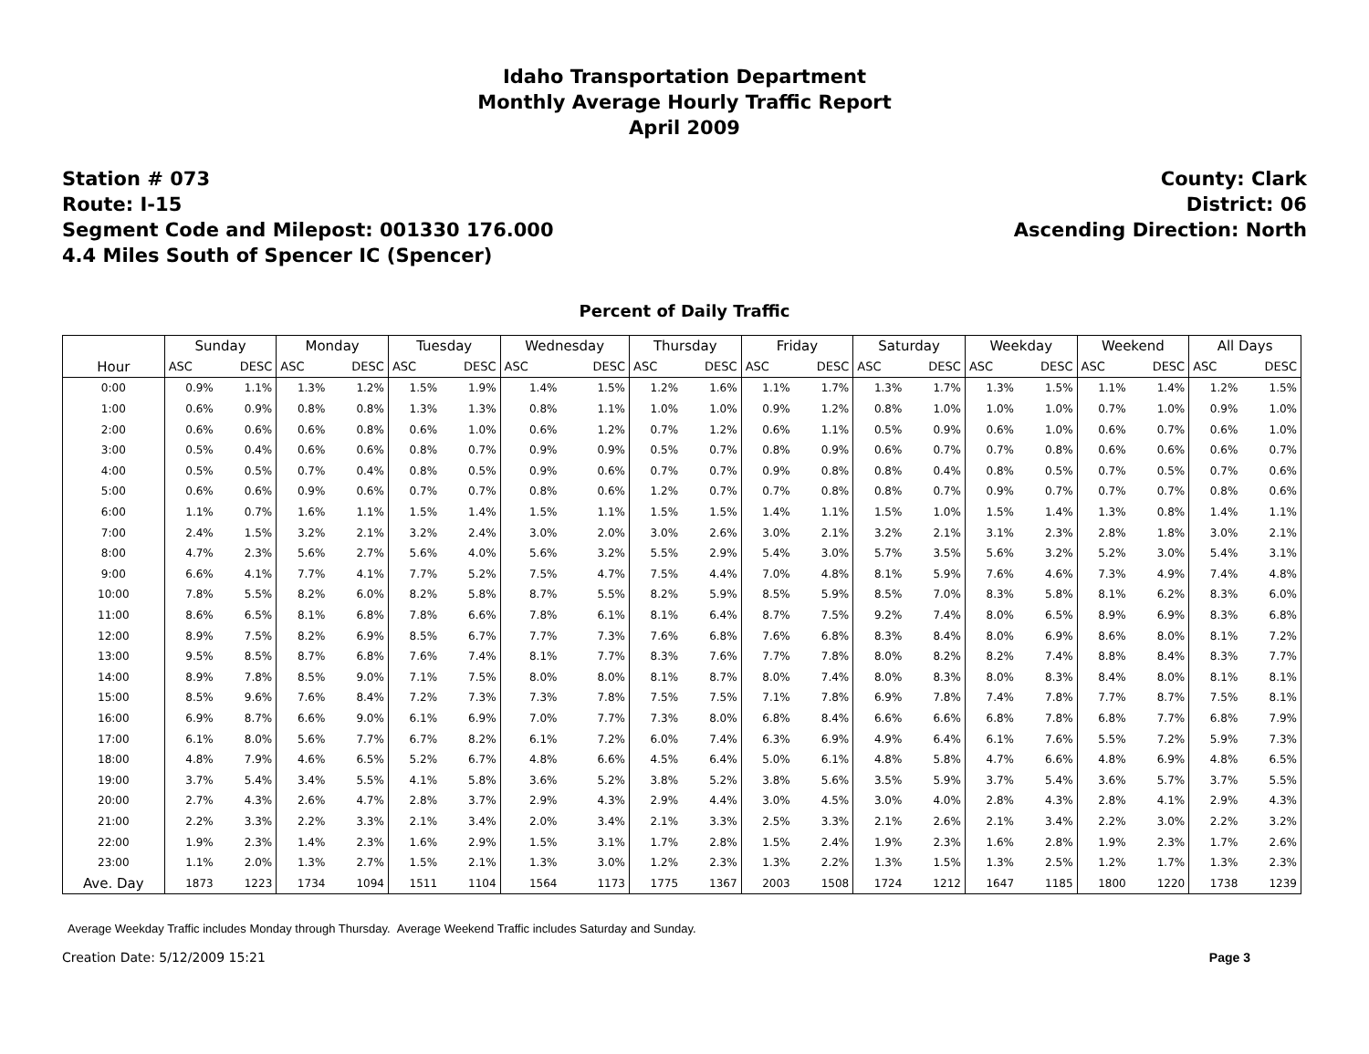Idaho Transportation Department
Monthly Average Hourly Traffic Report
April 2009
Station # 073
Route: I-15
Segment Code and Milepost: 001330 176.000
4.4 Miles South of Spencer IC (Spencer)
County: Clark
District: 06
Ascending Direction: North
Percent of Daily Traffic
| | Sunday | | Monday | | Tuesday | | Wednesday | | Thursday | | Friday | | Saturday | | Weekday | | Weekend | | All Days | |
| --- | --- | --- | --- | --- | --- | --- | --- | --- | --- | --- | --- | --- | --- | --- | --- | --- | --- | --- | --- | --- |
| Hour | ASC | DESC | ASC | DESC | ASC | DESC | ASC | DESC | ASC | DESC | ASC | DESC | ASC | DESC | ASC | DESC | ASC | DESC | ASC | DESC |
| 0:00 | 0.9% | 1.1% | 1.3% | 1.2% | 1.5% | 1.9% | 1.4% | 1.5% | 1.2% | 1.6% | 1.1% | 1.7% | 1.3% | 1.7% | 1.3% | 1.5% | 1.1% | 1.4% | 1.2% | 1.5% |
| 1:00 | 0.6% | 0.9% | 0.8% | 0.8% | 1.3% | 1.3% | 0.8% | 1.1% | 1.0% | 1.0% | 0.9% | 1.2% | 0.8% | 1.0% | 1.0% | 1.0% | 0.7% | 1.0% | 0.9% | 1.0% |
| 2:00 | 0.6% | 0.6% | 0.6% | 0.8% | 0.6% | 1.0% | 0.6% | 1.2% | 0.7% | 1.2% | 0.6% | 1.1% | 0.5% | 0.9% | 0.6% | 1.0% | 0.6% | 0.7% | 0.6% | 1.0% |
| 3:00 | 0.5% | 0.4% | 0.6% | 0.6% | 0.8% | 0.7% | 0.9% | 0.9% | 0.5% | 0.7% | 0.8% | 0.9% | 0.6% | 0.7% | 0.7% | 0.8% | 0.6% | 0.6% | 0.6% | 0.7% |
| 4:00 | 0.5% | 0.5% | 0.7% | 0.4% | 0.8% | 0.5% | 0.9% | 0.6% | 0.7% | 0.7% | 0.9% | 0.8% | 0.8% | 0.4% | 0.8% | 0.5% | 0.7% | 0.5% | 0.7% | 0.6% |
| 5:00 | 0.6% | 0.6% | 0.9% | 0.6% | 0.7% | 0.7% | 0.8% | 0.6% | 1.2% | 0.7% | 0.7% | 0.8% | 0.8% | 0.7% | 0.9% | 0.7% | 0.7% | 0.7% | 0.8% | 0.6% |
| 6:00 | 1.1% | 0.7% | 1.6% | 1.1% | 1.5% | 1.4% | 1.5% | 1.1% | 1.5% | 1.5% | 1.4% | 1.1% | 1.5% | 1.0% | 1.5% | 1.4% | 1.3% | 0.8% | 1.4% | 1.1% |
| 7:00 | 2.4% | 1.5% | 3.2% | 2.1% | 3.2% | 2.4% | 3.0% | 2.0% | 3.0% | 2.6% | 3.0% | 2.1% | 3.2% | 2.1% | 3.1% | 2.3% | 2.8% | 1.8% | 3.0% | 2.1% |
| 8:00 | 4.7% | 2.3% | 5.6% | 2.7% | 5.6% | 4.0% | 5.6% | 3.2% | 5.5% | 2.9% | 5.4% | 3.0% | 5.7% | 3.5% | 5.6% | 3.2% | 5.2% | 3.0% | 5.4% | 3.1% |
| 9:00 | 6.6% | 4.1% | 7.7% | 4.1% | 7.7% | 5.2% | 7.5% | 4.7% | 7.5% | 4.4% | 7.0% | 4.8% | 8.1% | 5.9% | 7.6% | 4.6% | 7.3% | 4.9% | 7.4% | 4.8% |
| 10:00 | 7.8% | 5.5% | 8.2% | 6.0% | 8.2% | 5.8% | 8.7% | 5.5% | 8.2% | 5.9% | 8.5% | 5.9% | 8.5% | 7.0% | 8.3% | 5.8% | 8.1% | 6.2% | 8.3% | 6.0% |
| 11:00 | 8.6% | 6.5% | 8.1% | 6.8% | 7.8% | 6.6% | 7.8% | 6.1% | 8.1% | 6.4% | 8.7% | 7.5% | 9.2% | 7.4% | 8.0% | 6.5% | 8.9% | 6.9% | 8.3% | 6.8% |
| 12:00 | 8.9% | 7.5% | 8.2% | 6.9% | 8.5% | 6.7% | 7.7% | 7.3% | 7.6% | 6.8% | 7.6% | 6.8% | 8.3% | 8.4% | 8.0% | 6.9% | 8.6% | 8.0% | 8.1% | 7.2% |
| 13:00 | 9.5% | 8.5% | 8.7% | 6.8% | 7.6% | 7.4% | 8.1% | 7.7% | 8.3% | 7.6% | 7.7% | 7.8% | 8.0% | 8.2% | 8.2% | 7.4% | 8.8% | 8.4% | 8.3% | 7.7% |
| 14:00 | 8.9% | 7.8% | 8.5% | 9.0% | 7.1% | 7.5% | 8.0% | 8.0% | 8.1% | 8.7% | 8.0% | 7.4% | 8.0% | 8.3% | 8.0% | 8.3% | 8.4% | 8.0% | 8.1% | 8.1% |
| 15:00 | 8.5% | 9.6% | 7.6% | 8.4% | 7.2% | 7.3% | 7.3% | 7.8% | 7.5% | 7.5% | 7.1% | 7.8% | 6.9% | 7.8% | 7.4% | 7.8% | 7.7% | 8.7% | 7.5% | 8.1% |
| 16:00 | 6.9% | 8.7% | 6.6% | 9.0% | 6.1% | 6.9% | 7.0% | 7.7% | 7.3% | 8.0% | 6.8% | 8.4% | 6.6% | 6.6% | 6.8% | 7.8% | 6.8% | 7.7% | 6.8% | 7.9% |
| 17:00 | 6.1% | 8.0% | 5.6% | 7.7% | 6.7% | 8.2% | 6.1% | 7.2% | 6.0% | 7.4% | 6.3% | 6.9% | 4.9% | 6.4% | 6.1% | 7.6% | 5.5% | 7.2% | 5.9% | 7.3% |
| 18:00 | 4.8% | 7.9% | 4.6% | 6.5% | 5.2% | 6.7% | 4.8% | 6.6% | 4.5% | 6.4% | 5.0% | 6.1% | 4.8% | 5.8% | 4.7% | 6.6% | 4.8% | 6.9% | 4.8% | 6.5% |
| 19:00 | 3.7% | 5.4% | 3.4% | 5.5% | 4.1% | 5.8% | 3.6% | 5.2% | 3.8% | 5.2% | 3.8% | 5.6% | 3.5% | 5.9% | 3.7% | 5.4% | 3.6% | 5.7% | 3.7% | 5.5% |
| 20:00 | 2.7% | 4.3% | 2.6% | 4.7% | 2.8% | 3.7% | 2.9% | 4.3% | 2.9% | 4.4% | 3.0% | 4.5% | 3.0% | 4.0% | 2.8% | 4.3% | 2.8% | 4.1% | 2.9% | 4.3% |
| 21:00 | 2.2% | 3.3% | 2.2% | 3.3% | 2.1% | 3.4% | 2.0% | 3.4% | 2.1% | 3.3% | 2.5% | 3.3% | 2.1% | 2.6% | 2.1% | 3.4% | 2.2% | 3.0% | 2.2% | 3.2% |
| 22:00 | 1.9% | 2.3% | 1.4% | 2.3% | 1.6% | 2.9% | 1.5% | 3.1% | 1.7% | 2.8% | 1.5% | 2.4% | 1.9% | 2.3% | 1.6% | 2.8% | 1.9% | 2.3% | 1.7% | 2.6% |
| 23:00 | 1.1% | 2.0% | 1.3% | 2.7% | 1.5% | 2.1% | 1.3% | 3.0% | 1.2% | 2.3% | 1.3% | 2.2% | 1.3% | 1.5% | 1.3% | 2.5% | 1.2% | 1.7% | 1.3% | 2.3% |
| Ave. Day | 1873 | 1223 | 1734 | 1094 | 1511 | 1104 | 1564 | 1173 | 1775 | 1367 | 2003 | 1508 | 1724 | 1212 | 1647 | 1185 | 1800 | 1220 | 1738 | 1239 |
Average Weekday Traffic includes Monday through Thursday. Average Weekend Traffic includes Saturday and Sunday.
Creation Date: 5/12/2009 15:21 Page 3